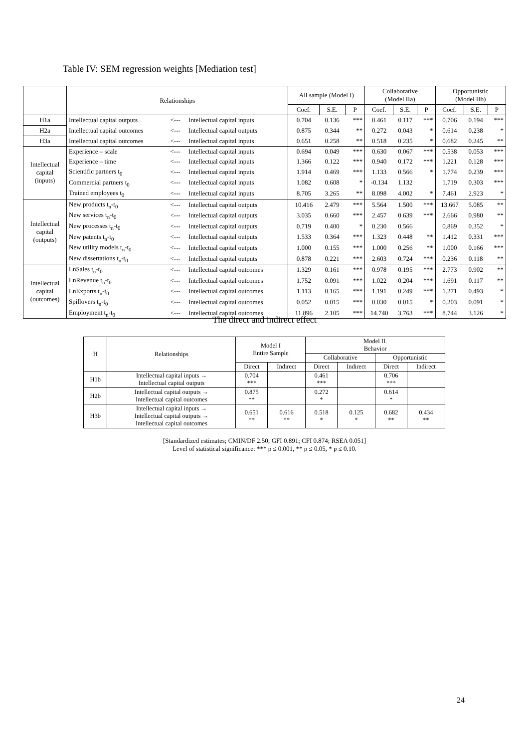Table IV: SEM regression weights [Mediation test]
| | Relationships | | | All sample (Model I) | | | Collaborative (Model IIa) | | | Opportunistic (Model IIb) | | |
| | | | | Coef. | S.E. | P | Coef. | S.E. | P | Coef. | S.E. | P |
| H1a | Intellectual capital outputs | <--- | Intellectual capital inputs | 0.704 | 0.136 | *** | 0.461 | 0.117 | *** | 0.706 | 0.194 | *** |
| H2a | Intellectual capital outcomes | <--- | Intellectual capital outputs | 0.875 | 0.344 | ** | 0.272 | 0.043 | * | 0.614 | 0.238 | * |
| H3a | Intellectual capital outcomes | <--- | Intellectual capital inputs | 0.651 | 0.258 | ** | 0.518 | 0.235 | * | 0.682 | 0.245 | ** |
| Intellectual capital (inputs) | Experience – scale | <--- | Intellectual capital inputs | 0.694 | 0.049 | *** | 0.630 | 0.067 | *** | 0.538 | 0.053 | *** |
| | Experience – time | <--- | Intellectual capital inputs | 1.366 | 0.122 | *** | 0.940 | 0.172 | *** | 1.221 | 0.128 | *** |
| | Scientific partners t<sub>0</sub> | <--- | Intellectual capital inputs | 1.914 | 0.469 | *** | 1.133 | 0.566 | * | 1.774 | 0.239 | *** |
| | Commercial partners t<sub>0</sub> | <--- | Intellectual capital inputs | 1.082 | 0.608 | * | -0.134 | 1.132 | | 1.719 | 0.303 | *** |
| | Trained employees t<sub>0</sub> | <--- | Intellectual capital inputs | 8.705 | 3.265 | ** | 8.098 | 4.002 | * | 7.461 | 2.923 | * |
| Intellectual capital (outputs) | New products t<sub>n</sub>-t<sub>0</sub> | <--- | Intellectual capital outputs | 10.416 | 2.479 | *** | 5.564 | 1.500 | *** | 13.667 | 5.085 | ** |
| | New services t<sub>n</sub>-t<sub>0</sub> | <--- | Intellectual capital outputs | 3.035 | 0.660 | *** | 2.457 | 0.639 | *** | 2.666 | 0.980 | ** |
| | New processes t<sub>n</sub>-t<sub>0</sub> | <--- | Intellectual capital outputs | 0.719 | 0.400 | * | 0.230 | 0.566 | | 0.869 | 0.352 | * |
| | New patents t<sub>n</sub>-t<sub>0</sub> | <--- | Intellectual capital outputs | 1.533 | 0.364 | *** | 1.323 | 0.448 | ** | 1.412 | 0.331 | *** |
| | New utility models t<sub>n</sub>-t<sub>0</sub> | <--- | Intellectual capital outputs | 1.000 | 0.155 | *** | 1.000 | 0.256 | ** | 1.000 | 0.166 | *** |
| | New dissertations t<sub>n</sub>-t<sub>0</sub> | <--- | Intellectual capital outputs | 0.878 | 0.221 | *** | 2.603 | 0.724 | *** | 0.236 | 0.118 | ** |
| Intellectual capital (outcomes) | LnSales t<sub>n</sub>-t<sub>0</sub> | <--- | Intellectual capital outcomes | 1.329 | 0.161 | *** | 0.978 | 0.195 | *** | 2.773 | 0.902 | ** |
| | LnRevenue t<sub>n</sub>-t<sub>0</sub> | <--- | Intellectual capital outcomes | 1.752 | 0.091 | *** | 1.022 | 0.204 | *** | 1.691 | 0.117 | ** |
| | LnExports t<sub>n</sub>-t<sub>0</sub> | <--- | Intellectual capital outcomes | 1.113 | 0.165 | *** | 1.191 | 0.249 | *** | 1.271 | 0.493 | * |
| | Spillovers t<sub>n</sub>-t<sub>0</sub> | <--- | Intellectual capital outcomes | 0.052 | 0.015 | *** | 0.030 | 0.015 | * | 0.203 | 0.091 | * |
| | Employment t<sub>n</sub>-t<sub>0</sub> | <--- | Intellectual capital outcomes | 11.896 | 2.105 | *** | 14.740 | 3.763 | *** | 8.744 | 3.126 | * |
The direct and indirect effect
| H | Relationships | Model I Entire Sample | | Model II. Behavior | | | |
| | | | | Collaborative | | Opportunistic | |
| | | Direct | Indirect | Direct | Indirect | Direct | Indirect |
| H1b | Intellectual capital inputs → Intellectual capital outputs | 0.704 *** | | 0.461 *** | | 0.706 *** | |
| H2b | Intellectual capital outputs → Intellectual capital outcomes | 0.875 ** | | 0.272 * | | 0.614 * | |
| H3b | Intellectual capital inputs → Intellectual capital outputs → Intellectual capital outcomes | 0.651 ** | 0.616 ** | 0.518 * | 0.125 * | 0.682 ** | 0.434 ** |
[Standardized estimates; CMIN/DF 2.50; GFI 0.891; CFI 0.874; RSEA 0.051]
Level of statistical significance: *** p ≤ 0.001, ** p ≤ 0.05, * p ≤ 0.10.
24